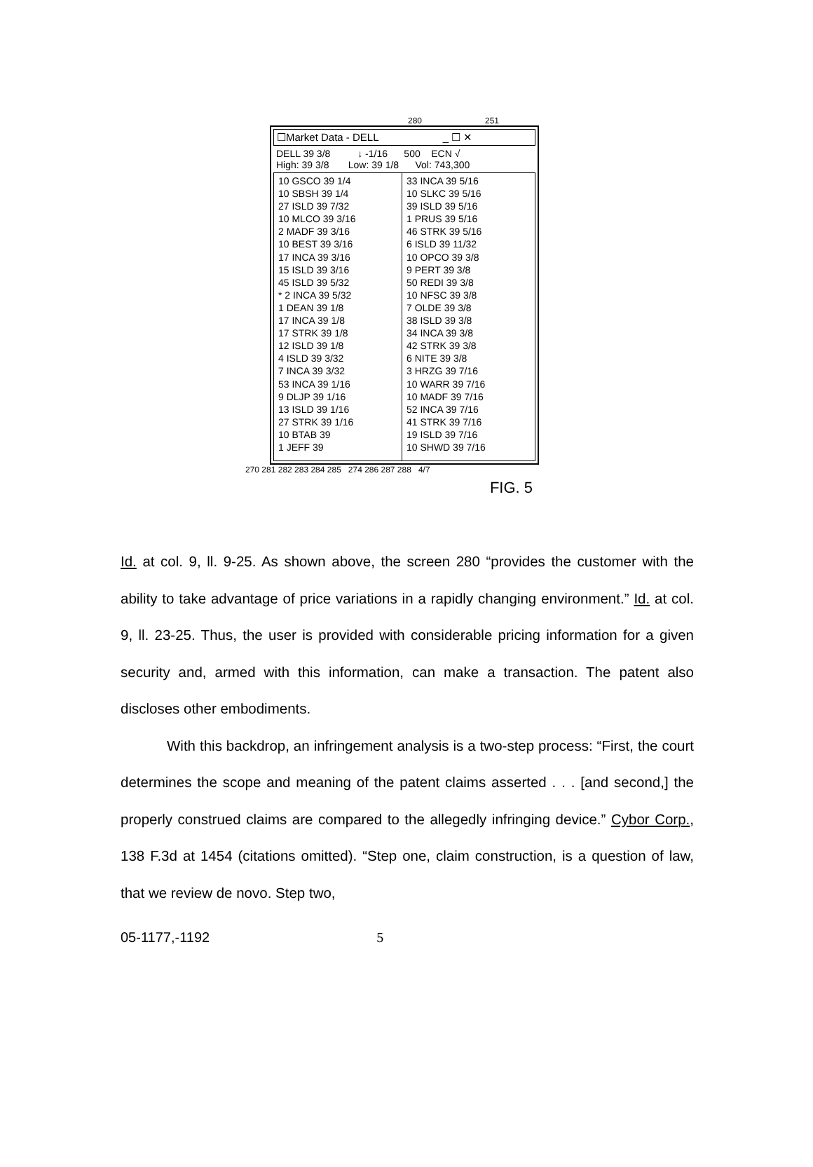280 251
☐Market Data - DELL _ ☐ ✕
DELL 39 3/8 ↓ -1/16 500 ECN √
High: 39 3/8 Low: 39 1/8 Vol: 743,300
10 GSCO 39 1/4
10 SBSH 39 1/4
27 ISLD 39 7/32
10 MLCO 39 3/16
2 MADF 39 3/16
10 BEST 39 3/16
17 INCA 39 3/16
15 ISLD 39 3/16
45 ISLD 39 5/32
* 2 INCA 39 5/32
1 DEAN 39 1/8
17 INCA 39 1/8
17 STRK 39 1/8
12 ISLD 39 1/8
4 ISLD 39 3/32
7 INCA 39 3/32
53 INCA 39 1/16
9 DLJP 39 1/16
13 ISLD 39 1/16
27 STRK 39 1/16
10 BTAB 39
1 JEFF 39
33 INCA 39 5/16
10 SLKC 39 5/16
39 ISLD 39 5/16
1 PRUS 39 5/16
46 STRK 39 5/16
6 ISLD 39 11/32
10 OPCO 39 3/8
9 PERT 39 3/8
50 REDI 39 3/8
10 NFSC 39 3/8
7 OLDE 39 3/8
38 ISLD 39 3/8
34 INCA 39 3/8
42 STRK 39 3/8
6 NITE 39 3/8
3 HRZG 39 7/16
10 WARR 39 7/16
10 MADF 39 7/16
52 INCA 39 7/16
41 STRK 39 7/16
19 ISLD 39 7/16
10 SHWD 39 7/16
270 281 282 283 284 285 274 286 287 288 4/7
FIG. 5
Id. at col. 9, ll. 9-25. As shown above, the screen 280 “provides the customer with the ability to take advantage of price variations in a rapidly changing environment.” Id. at col. 9, ll. 23-25. Thus, the user is provided with considerable pricing information for a given security and, armed with this information, can make a transaction. The patent also discloses other embodiments.
With this backdrop, an infringement analysis is a two-step process: “First, the court determines the scope and meaning of the patent claims asserted . . . [and second,] the properly construed claims are compared to the allegedly infringing device.” Cybor Corp., 138 F.3d at 1454 (citations omitted). “Step one, claim construction, is a question of law, that we review de novo. Step two,
05-1177,-1192 5